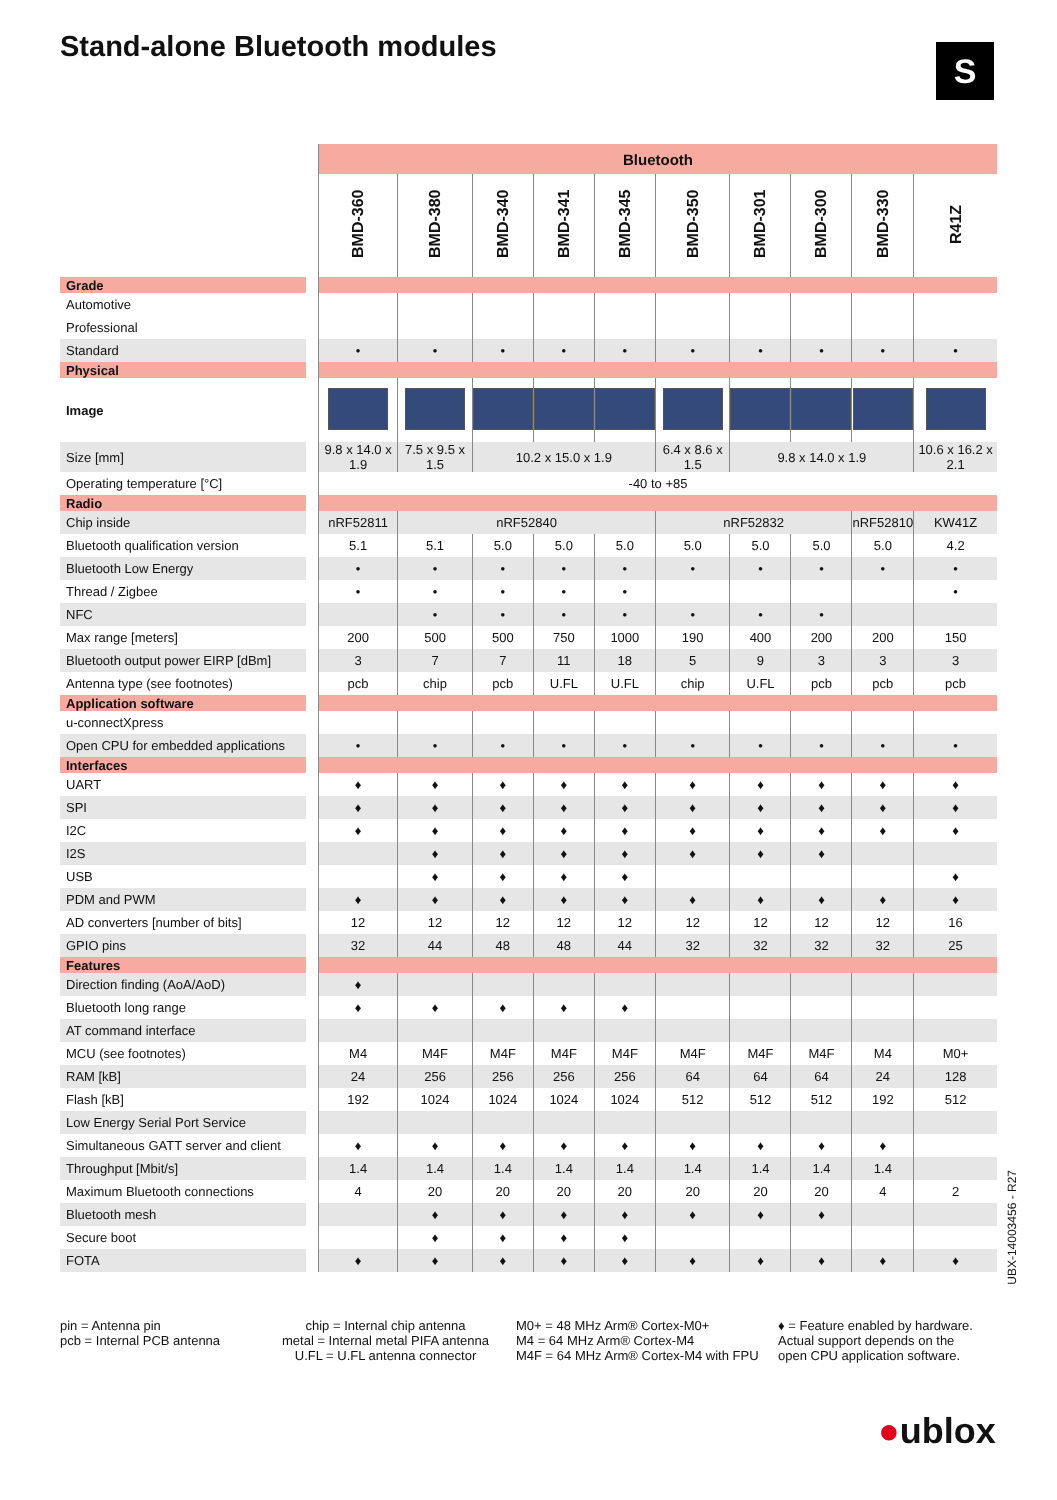Stand-alone Bluetooth modules S
| | | Bluetooth | | | | | | | | | |
| | | BMD-360 | BMD-380 | BMD-340 | BMD-341 | BMD-345 | BMD-350 | BMD-301 | BMD-300 | BMD-330 | R41Z |
| Grade | | | | | | | | | | | |
| Automotive | | | | | | | | | | | |
| Professional | | | | | | | | | | | |
| Standard | | • | • | • | • | • | • | • | • | • | • |
| Physical | | | | | | | | | | | |
| Image | | | | | | | | | | | |
| Size [mm] | | 9.8 x 14.0 x 1.9 | 7.5 x 9.5 x 1.5 | 10.2 x 15.0 x 1.9 | | | 6.4 x 8.6 x 1.5 | 9.8 x 14.0 x 1.9 | | | 10.6 x 16.2 x 2.1 |
| Operating temperature [°C] | | -40 to +85 | | | | | | | | | |
| Radio | | | | | | | | | | | |
| Chip inside | | nRF52811 | nRF52840 | | | | nRF52832 | | | nRF52810 | KW41Z |
| Bluetooth qualification version | | 5.1 | 5.1 | 5.0 | 5.0 | 5.0 | 5.0 | 5.0 | 5.0 | 5.0 | 4.2 |
| Bluetooth Low Energy | | • | • | • | • | • | • | • | • | • | • |
| Thread / Zigbee | | • | • | • | • | • | | | | | • |
| NFC | | | • | • | • | • | • | • | • | | |
| Max range [meters] | | 200 | 500 | 500 | 750 | 1000 | 190 | 400 | 200 | 200 | 150 |
| Bluetooth output power EIRP [dBm] | | 3 | 7 | 7 | 11 | 18 | 5 | 9 | 3 | 3 | 3 |
| Antenna type (see footnotes) | | pcb | chip | pcb | U.FL | U.FL | chip | U.FL | pcb | pcb | pcb |
| Application software | | | | | | | | | | | |
| u-connectXpress | | | | | | | | | | | |
| Open CPU for embedded applications | | • | • | • | • | • | • | • | • | • | • |
| Interfaces | | | | | | | | | | | |
| UART | | ♦ | ♦ | ♦ | ♦ | ♦ | ♦ | ♦ | ♦ | ♦ | ♦ |
| SPI | | ♦ | ♦ | ♦ | ♦ | ♦ | ♦ | ♦ | ♦ | ♦ | ♦ |
| I2C | | ♦ | ♦ | ♦ | ♦ | ♦ | ♦ | ♦ | ♦ | ♦ | ♦ |
| I2S | | | ♦ | ♦ | ♦ | ♦ | ♦ | ♦ | ♦ | | |
| USB | | | ♦ | ♦ | ♦ | ♦ | | | | | ♦ |
| PDM and PWM | | ♦ | ♦ | ♦ | ♦ | ♦ | ♦ | ♦ | ♦ | ♦ | ♦ |
| AD converters [number of bits] | | 12 | 12 | 12 | 12 | 12 | 12 | 12 | 12 | 12 | 16 |
| GPIO pins | | 32 | 44 | 48 | 48 | 44 | 32 | 32 | 32 | 32 | 25 |
| Features | | | | | | | | | | | |
| Direction finding (AoA/AoD) | | ♦ | | | | | | | | | |
| Bluetooth long range | | ♦ | ♦ | ♦ | ♦ | ♦ | | | | | |
| AT command interface | | | | | | | | | | | |
| MCU (see footnotes) | | M4 | M4F | M4F | M4F | M4F | M4F | M4F | M4F | M4 | M0+ |
| RAM [kB] | | 24 | 256 | 256 | 256 | 256 | 64 | 64 | 64 | 24 | 128 |
| Flash [kB] | | 192 | 1024 | 1024 | 1024 | 1024 | 512 | 512 | 512 | 192 | 512 |
| Low Energy Serial Port Service | | | | | | | | | | | |
| Simultaneous GATT server and client | | ♦ | ♦ | ♦ | ♦ | ♦ | ♦ | ♦ | ♦ | ♦ | |
| Throughput [Mbit/s] | | 1.4 | 1.4 | 1.4 | 1.4 | 1.4 | 1.4 | 1.4 | 1.4 | 1.4 | |
| Maximum Bluetooth connections | | 4 | 20 | 20 | 20 | 20 | 20 | 20 | 20 | 4 | 2 |
| Bluetooth mesh | | | ♦ | ♦ | ♦ | ♦ | ♦ | ♦ | ♦ | | |
| Secure boot | | | ♦ | ♦ | ♦ | ♦ | | | | | |
| FOTA | | ♦ | ♦ | ♦ | ♦ | ♦ | ♦ | ♦ | ♦ | ♦ | ♦ |
pin = Antenna pin
pcb = Internal PCB antenna
chip = Internal chip antenna
metal = Internal metal PIFA antenna
U.FL = U.FL antenna connector
M0+ = 48 MHz Arm® Cortex-M0+
M4 = 64 MHz Arm® Cortex-M4
M4F = 64 MHz Arm® Cortex-M4 with FPU
♦ = Feature enabled by hardware.
Actual support depends on the
open CPU application software.
UBX-14003456 - R27
●ublox